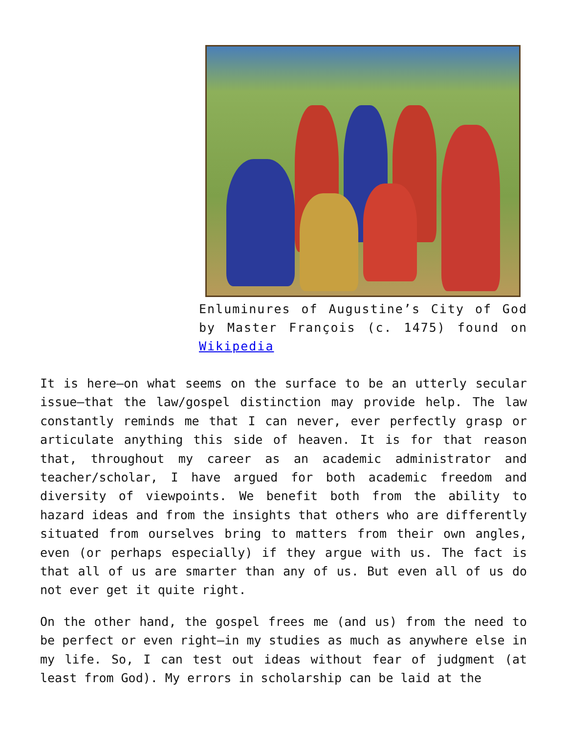Enluminures of Augustine’s City of God by Master François (c. 1475) found on Wikipedia
It is here—on what seems on the surface to be an utterly secular issue—that the law/gospel distinction may provide help. The law constantly reminds me that I can never, ever perfectly grasp or articulate anything this side of heaven. It is for that reason that, throughout my career as an academic administrator and teacher/scholar, I have argued for both academic freedom and diversity of viewpoints. We benefit both from the ability to hazard ideas and from the insights that others who are differently situated from ourselves bring to matters from their own angles, even (or perhaps especially) if they argue with us. The fact is that all of us are smarter than any of us. But even all of us do not ever get it quite right.
On the other hand, the gospel frees me (and us) from the need to be perfect or even right—in my studies as much as anywhere else in my life. So, I can test out ideas without fear of judgment (at least from God). My errors in scholarship can be laid at the